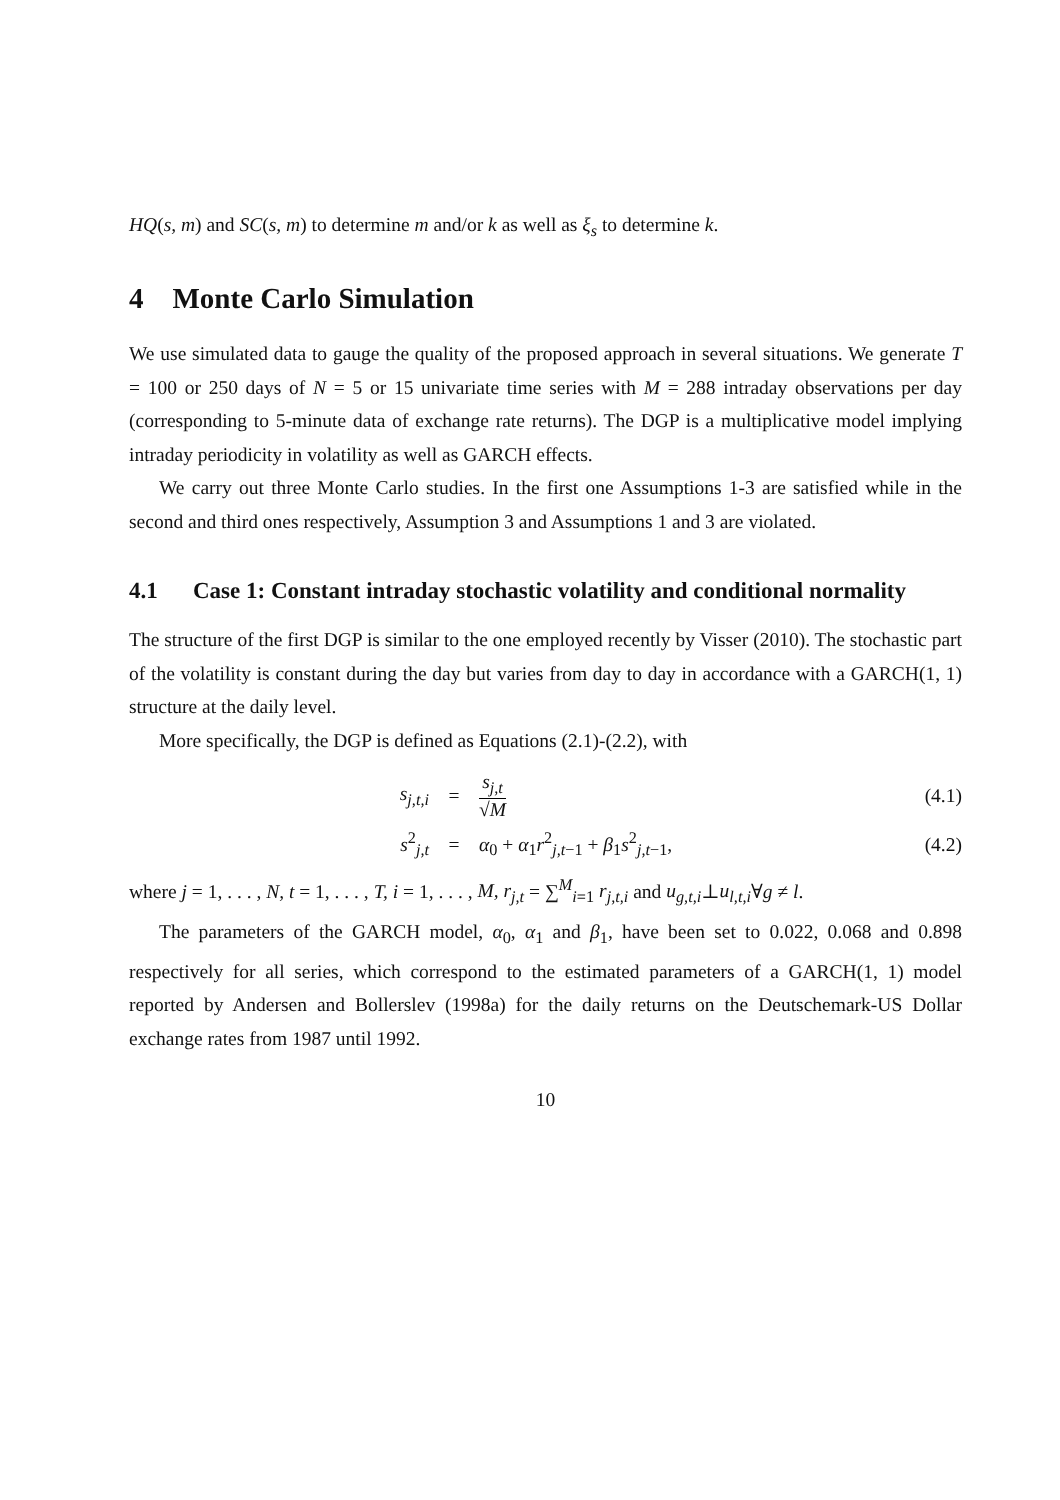HQ(s, m) and SC(s, m) to determine m and/or k as well as ξ<sub>s</sub> to determine k.
4 Monte Carlo Simulation
We use simulated data to gauge the quality of the proposed approach in several situations. We generate T = 100 or 250 days of N = 5 or 15 univariate time series with M = 288 intraday observations per day (corresponding to 5-minute data of exchange rate returns). The DGP is a multiplicative model implying intraday periodicity in volatility as well as GARCH effects.
We carry out three Monte Carlo studies. In the first one Assumptions 1-3 are satisfied while in the second and third ones respectively, Assumption 3 and Assumptions 1 and 3 are violated.
4.1 Case 1: Constant intraday stochastic volatility and conditional normality
The structure of the first DGP is similar to the one employed recently by Visser (2010). The stochastic part of the volatility is constant during the day but varies from day to day in accordance with a GARCH(1, 1) structure at the daily level.
More specifically, the DGP is defined as Equations (2.1)-(2.2), with
s<sub>j,t,i</sub> = s<sub>j,t</sub> √M (4.1)
s<sup>2</sup><sub>j,t</sub> = α<sub>0</sub> + α<sub>1</sub>r<sup>2</sup><sub>j,t−1</sub> + β<sub>1</sub>s<sup>2</sup><sub>j,t−1</sub>, (4.2)
where j = 1, . . . , N, t = 1, . . . , T, i = 1, . . . , M, r<sub>j,t</sub> = ∑<sup>M</sup><sub>i=1</sub> r<sub>j,t,i</sub> and u<sub>g,t,i</sub>⊥u<sub>l,t,i</sub>∀g ≠ l.
The parameters of the GARCH model, α<sub>0</sub>, α<sub>1</sub> and β<sub>1</sub>, have been set to 0.022, 0.068 and 0.898 respectively for all series, which correspond to the estimated parameters of a GARCH(1, 1) model reported by Andersen and Bollerslev (1998a) for the daily returns on the Deutschemark-US Dollar exchange rates from 1987 until 1992.
10